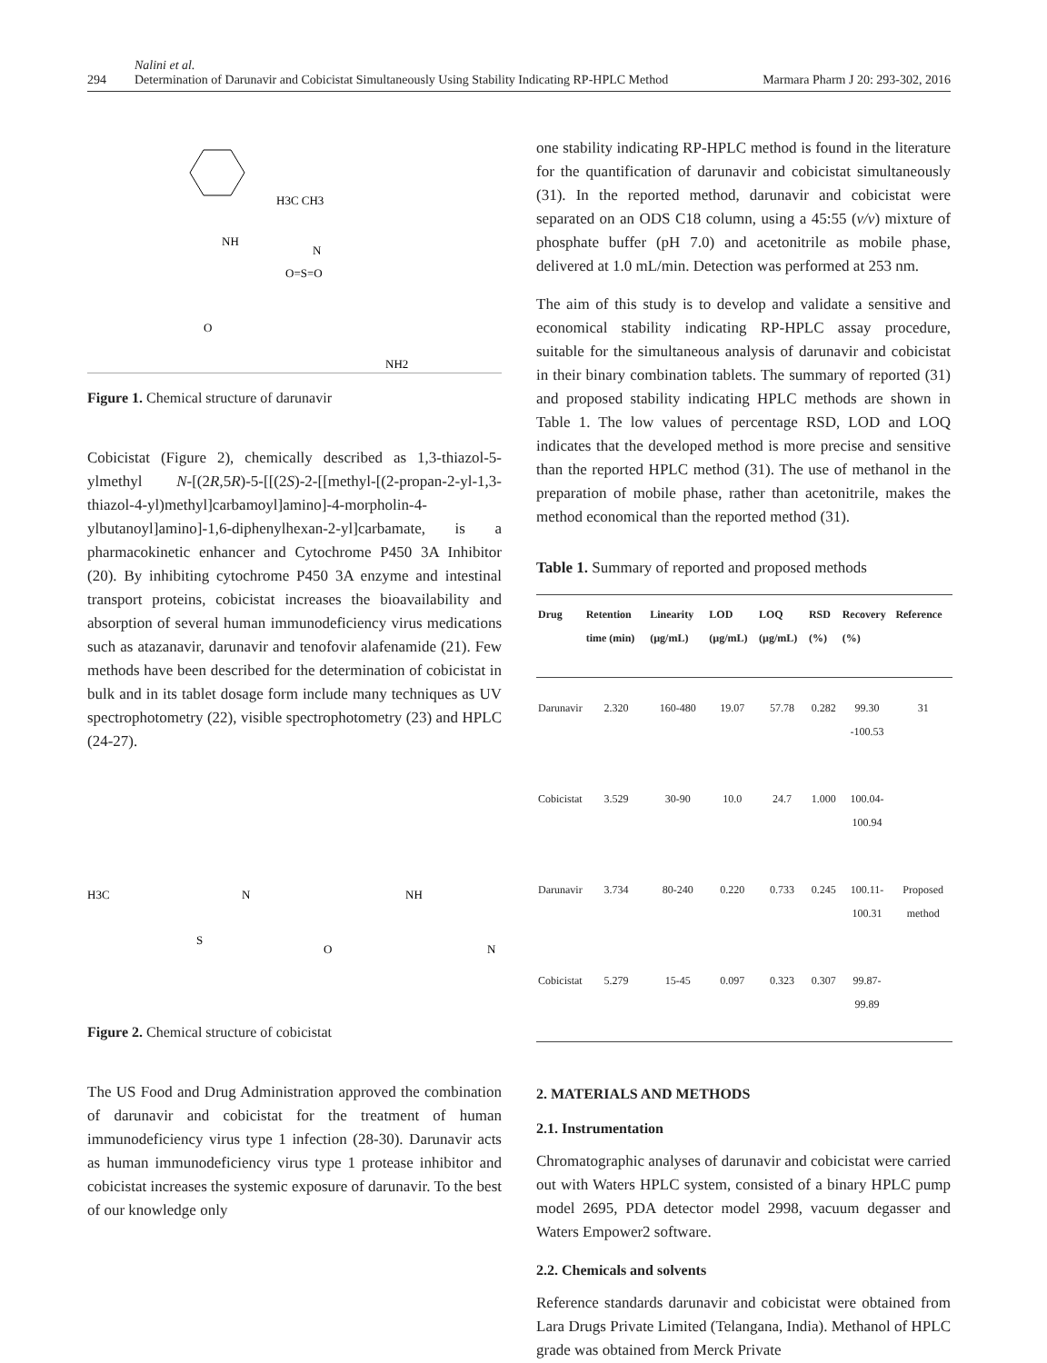294 Nalini et al.
Determination of Darunavir and Cobicistat Simultaneously Using Stability Indicating RP-HPLC Method Marmara Pharm J 20: 293-302, 2016
H3C CH3
NH
N
O=S=O
O
NH2
Figure 1. Chemical structure of darunavir
Cobicistat (Figure 2), chemically described as 1,3-thiazol-5-ylmethyl N-[(2R,5R)-5-[[(2S)-2-[[methyl-[(2-propan-2-yl-1,3-thiazol-4-yl)methyl]carbamoyl]amino]-4-morpholin-4-ylbutanoyl]amino]-1,6-diphenylhexan-2-yl]carbamate, is a pharmacokinetic enhancer and Cytochrome P450 3A Inhibitor (20). By inhibiting cytochrome P450 3A enzyme and intestinal transport proteins, cobicistat increases the bioavailability and absorption of several human immunodeficiency virus medications such as atazanavir, darunavir and tenofovir alafenamide (21). Few methods have been described for the determination of cobicistat in bulk and in its tablet dosage form include many techniques as UV spectrophotometry (22), visible spectrophotometry (23) and HPLC (24-27).
H3C
S
N
O
NH
N
Figure 2. Chemical structure of cobicistat
The US Food and Drug Administration approved the combination of darunavir and cobicistat for the treatment of human immunodeficiency virus type 1 infection (28-30). Darunavir acts as human immunodeficiency virus type 1 protease inhibitor and cobicistat increases the systemic exposure of darunavir. To the best of our knowledge only
one stability indicating RP-HPLC method is found in the literature for the quantification of darunavir and cobicistat simultaneously (31). In the reported method, darunavir and cobicistat were separated on an ODS C18 column, using a 45:55 (v/v) mixture of phosphate buffer (pH 7.0) and acetonitrile as mobile phase, delivered at 1.0 mL/min. Detection was performed at 253 nm.
The aim of this study is to develop and validate a sensitive and economical stability indicating RP-HPLC assay procedure, suitable for the simultaneous analysis of darunavir and cobicistat in their binary combination tablets. The summary of reported (31) and proposed stability indicating HPLC methods are shown in Table 1. The low values of percentage RSD, LOD and LOQ indicates that the developed method is more precise and sensitive than the reported HPLC method (31). The use of methanol in the preparation of mobile phase, rather than acetonitrile, makes the method economical than the reported method (31).
Table 1. Summary of reported and proposed methods
| Drug | Retention time (min) | Linearity (µg/mL) | LOD (µg/mL) | LOQ (µg/mL) | RSD (%) | Recovery (%) | Reference |
| --- | --- | --- | --- | --- | --- | --- | --- |
| Darunavir | 2.320 | 160-480 | 19.07 | 57.78 | 0.282 | 99.30 -100.53 | 31 |
| Cobicistat | 3.529 | 30-90 | 10.0 | 24.7 | 1.000 | 100.04-100.94 | |
| Darunavir | 3.734 | 80-240 | 0.220 | 0.733 | 0.245 | 100.11-100.31 | Proposed method |
| Cobicistat | 5.279 | 15-45 | 0.097 | 0.323 | 0.307 | 99.87-99.89 | |
2. MATERIALS AND METHODS
2.1. Instrumentation
Chromatographic analyses of darunavir and cobicistat were carried out with Waters HPLC system, consisted of a binary HPLC pump model 2695, PDA detector model 2998, vacuum degasser and Waters Empower2 software.
2.2. Chemicals and solvents
Reference standards darunavir and cobicistat were obtained from Lara Drugs Private Limited (Telangana, India). Methanol of HPLC grade was obtained from Merck Private